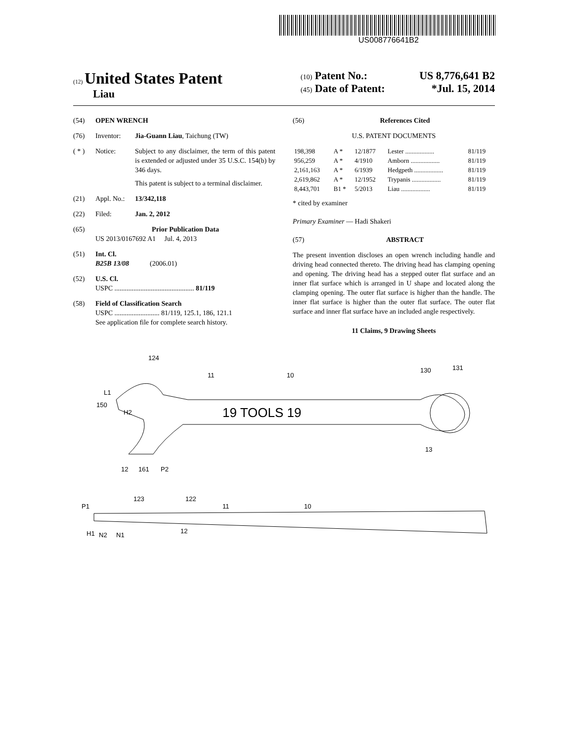US008776641B2
(12) United States Patent
Liau
(10) Patent No.: US 8,776,641 B2
(45) Date of Patent: *Jul. 15, 2014
(54) OPEN WRENCH
(76) Inventor: Jia-Guann Liau, Taichung (TW)
( * ) Notice: Subject to any disclaimer, the term of this patent is extended or adjusted under 35 U.S.C. 154(b) by 346 days.
This patent is subject to a terminal disclaimer.
(21) Appl. No.: 13/342,118
(22) Filed: Jan. 2, 2012
(65) Prior Publication Data
US 2013/0167692 A1 Jul. 4, 2013
(51) Int. Cl.
B25B 13/08 (2006.01)
(52) U.S. Cl.
USPC .............................................. 81/119
(58) Field of Classification Search
USPC .......................... 81/119, 125.1, 186, 121.1
See application file for complete search history.
(56) References Cited
U.S. PATENT DOCUMENTS
| 198,398 | A * | 12/1877 | Lester .................. | 81/119 |
| 956,259 | A * | 4/1910 | Amborn .................. | 81/119 |
| 2,161,163 | A * | 6/1939 | Hedgpeth .................. | 81/119 |
| 2,619,862 | A * | 12/1952 | Trypanis .................. | 81/119 |
| 8,443,701 | B1 * | 5/2013 | Liau .................. | 81/119 |
* cited by examiner
Primary Examiner — Hadi Shakeri
(57) ABSTRACT
The present invention discloses an open wrench including handle and driving head connected thereto. The driving head has clamping opening and opening. The driving head has a stepped outer flat surface and an inner flat surface which is arranged in U shape and located along the clamping opening. The outer flat surface is higher than the handle. The inner flat surface is higher than the outer flat surface. The outer flat surface and inner flat surface have an included angle respectively.
11 Claims, 9 Drawing Sheets
19 TOOLS 19
124
10
11
130
131
13
L1
150
H2
12
161
P2
123
122
P1
H1
N2
N1
12
11
10